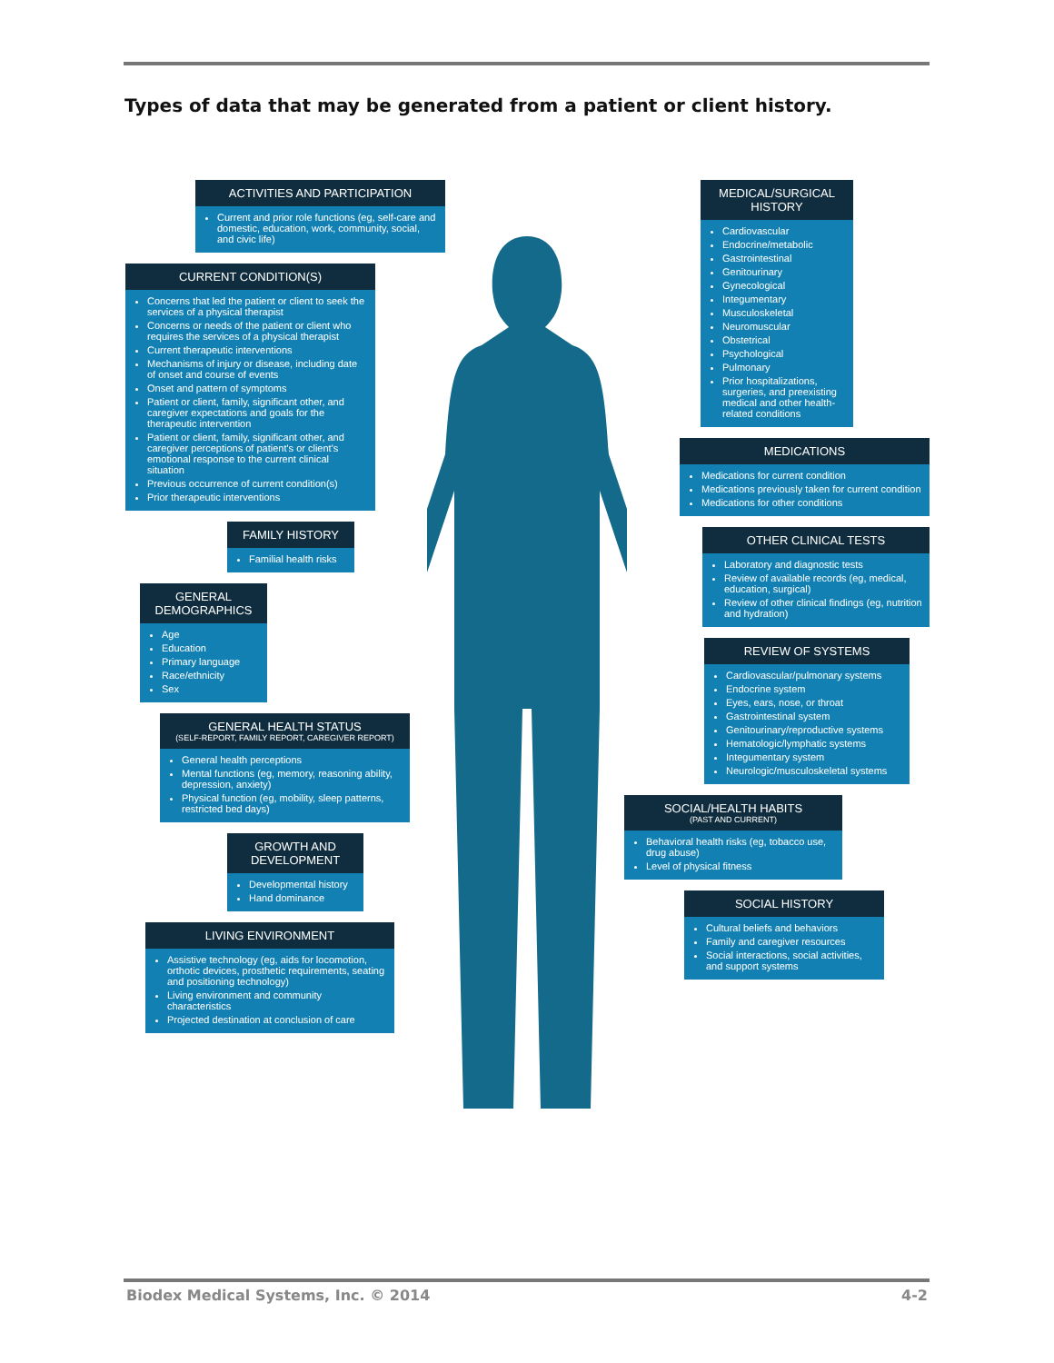Types of data that may be generated from a patient or client history.
ACTIVITIES AND PARTICIPATION
Current and prior role functions (eg, self-care and domestic, education, work, community, social, and civic life)
CURRENT CONDITION(S)
Concerns that led the patient or client to seek the services of a physical therapist
Concerns or needs of the patient or client who requires the services of a physical therapist
Current therapeutic interventions
Mechanisms of injury or disease, including date of onset and course of events
Onset and pattern of symptoms
Patient or client, family, significant other, and caregiver expectations and goals for the therapeutic intervention
Patient or client, family, significant other, and caregiver perceptions of patient's or client's emotional response to the current clinical situation
Previous occurrence of current condition(s)
Prior therapeutic interventions
FAMILY HISTORY
Familial health risks
GENERAL DEMOGRAPHICS
Age
Education
Primary language
Race/ethnicity
Sex
GENERAL HEALTH STATUS
(SELF-REPORT, FAMILY REPORT, CAREGIVER REPORT)
General health perceptions
Mental functions (eg, memory, reasoning ability, depression, anxiety)
Physical function (eg, mobility, sleep patterns, restricted bed days)
GROWTH AND DEVELOPMENT
Developmental history
Hand dominance
LIVING ENVIRONMENT
Assistive technology (eg, aids for locomotion, orthotic devices, prosthetic requirements, seating and positioning technology)
Living environment and community characteristics
Projected destination at conclusion of care
MEDICAL/SURGICAL HISTORY
Cardiovascular
Endocrine/metabolic
Gastrointestinal
Genitourinary
Gynecological
Integumentary
Musculoskeletal
Neuromuscular
Obstetrical
Psychological
Pulmonary
Prior hospitalizations, surgeries, and preexisting medical and other health-related conditions
MEDICATIONS
Medications for current condition
Medications previously taken for current condition
Medications for other conditions
OTHER CLINICAL TESTS
Laboratory and diagnostic tests
Review of available records (eg, medical, education, surgical)
Review of other clinical findings (eg, nutrition and hydration)
REVIEW OF SYSTEMS
Cardiovascular/pulmonary systems
Endocrine system
Eyes, ears, nose, or throat
Gastrointestinal system
Genitourinary/reproductive systems
Hematologic/lymphatic systems
Integumentary system
Neurologic/musculoskeletal systems
SOCIAL/HEALTH HABITS
(PAST AND CURRENT)
Behavioral health risks (eg, tobacco use, drug abuse)
Level of physical fitness
SOCIAL HISTORY
Cultural beliefs and behaviors
Family and caregiver resources
Social interactions, social activities, and support systems
Biodex Medical Systems, Inc. © 2014 4-2